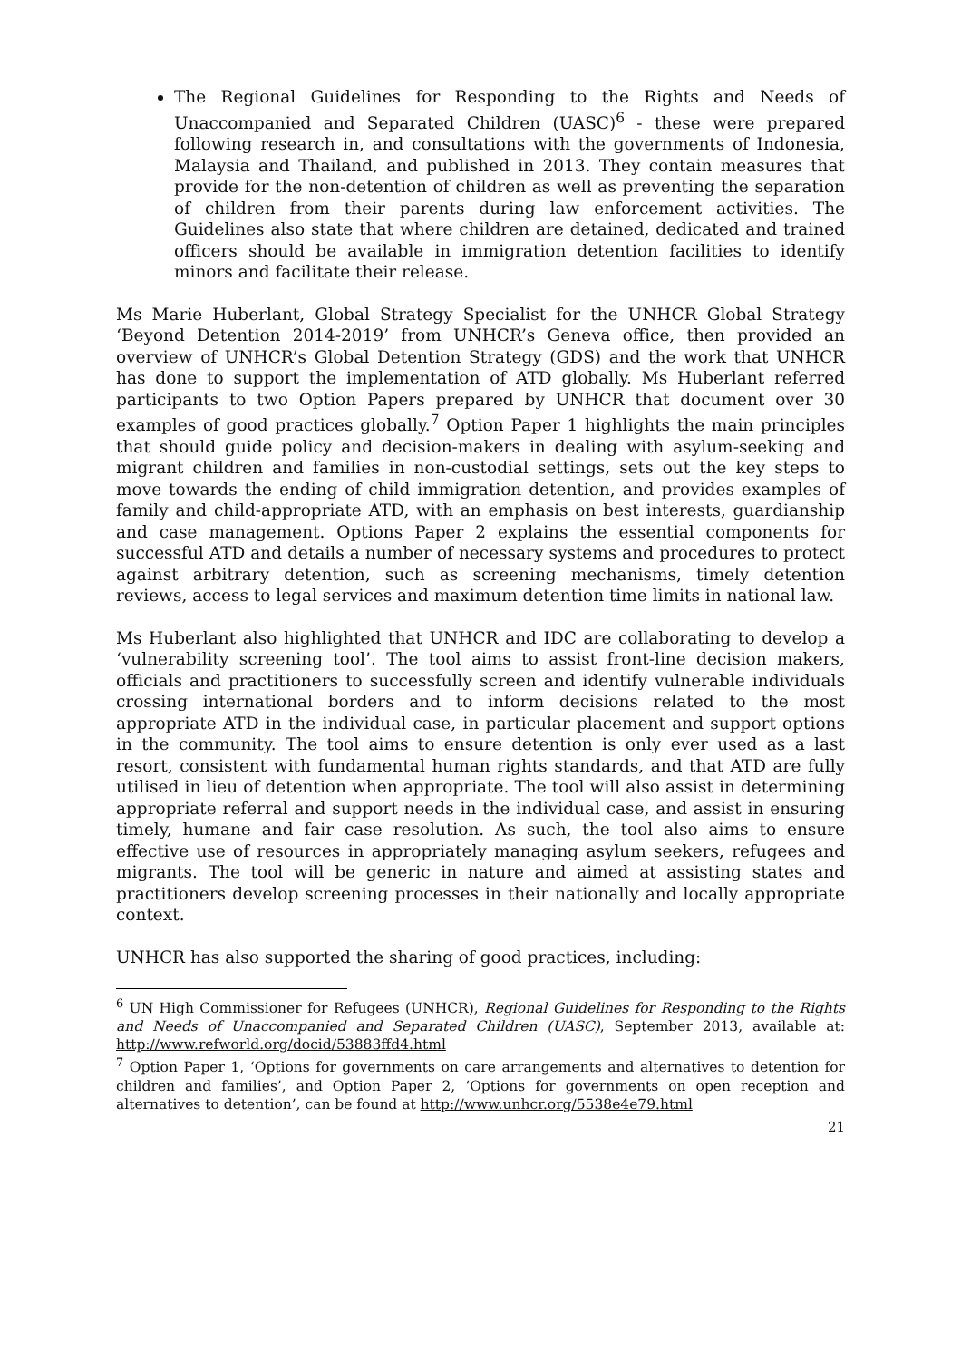The Regional Guidelines for Responding to the Rights and Needs of Unaccompanied and Separated Children (UASC)<sup>6</sup> - these were prepared following research in, and consultations with the governments of Indonesia, Malaysia and Thailand, and published in 2013. They contain measures that provide for the non-detention of children as well as preventing the separation of children from their parents during law enforcement activities. The Guidelines also state that where children are detained, dedicated and trained officers should be available in immigration detention facilities to identify minors and facilitate their release.
Ms Marie Huberlant, Global Strategy Specialist for the UNHCR Global Strategy ‘Beyond Detention 2014-2019’ from UNHCR’s Geneva office, then provided an overview of UNHCR’s Global Detention Strategy (GDS) and the work that UNHCR has done to support the implementation of ATD globally. Ms Huberlant referred participants to two Option Papers prepared by UNHCR that document over 30 examples of good practices globally.<sup>7</sup> Option Paper 1 highlights the main principles that should guide policy and decision-makers in dealing with asylum-seeking and migrant children and families in non-custodial settings, sets out the key steps to move towards the ending of child immigration detention, and provides examples of family and child-appropriate ATD, with an emphasis on best interests, guardianship and case management. Options Paper 2 explains the essential components for successful ATD and details a number of necessary systems and procedures to protect against arbitrary detention, such as screening mechanisms, timely detention reviews, access to legal services and maximum detention time limits in national law.
Ms Huberlant also highlighted that UNHCR and IDC are collaborating to develop a ‘vulnerability screening tool’. The tool aims to assist front-line decision makers, officials and practitioners to successfully screen and identify vulnerable individuals crossing international borders and to inform decisions related to the most appropriate ATD in the individual case, in particular placement and support options in the community. The tool aims to ensure detention is only ever used as a last resort, consistent with fundamental human rights standards, and that ATD are fully utilised in lieu of detention when appropriate. The tool will also assist in determining appropriate referral and support needs in the individual case, and assist in ensuring timely, humane and fair case resolution. As such, the tool also aims to ensure effective use of resources in appropriately managing asylum seekers, refugees and migrants. The tool will be generic in nature and aimed at assisting states and practitioners develop screening processes in their nationally and locally appropriate context.
UNHCR has also supported the sharing of good practices, including:
<sup>6</sup> UN High Commissioner for Refugees (UNHCR), Regional Guidelines for Responding to the Rights and Needs of Unaccompanied and Separated Children (UASC), September 2013, available at: http://www.refworld.org/docid/53883ffd4.html
<sup>7</sup> Option Paper 1, ‘Options for governments on care arrangements and alternatives to detention for children and families’, and Option Paper 2, ‘Options for governments on open reception and alternatives to detention’, can be found at http://www.unhcr.org/5538e4e79.html
21